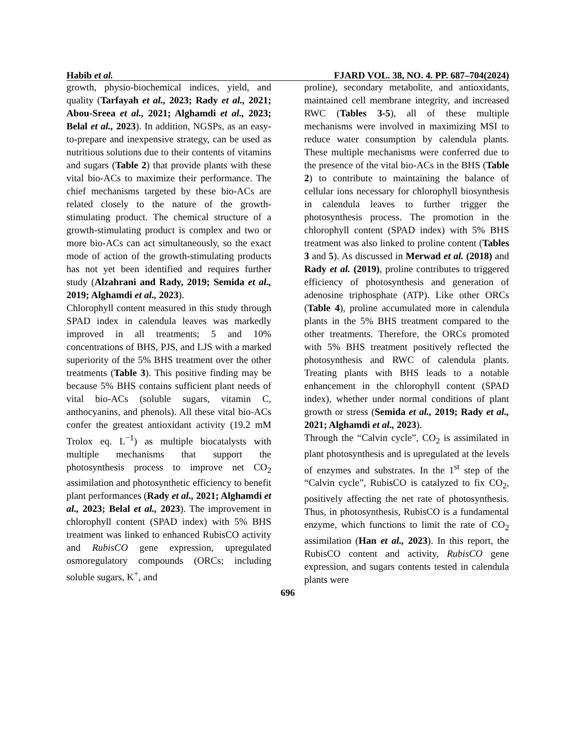Habib et al. FJARD VOL. 38, NO. 4. PP. 687–704(2024)
growth, physio-biochemical indices, yield, and quality (Tarfayah et al., 2023; Rady et al., 2021; Abou-Sreea et al., 2021; Alghamdi et al., 2023; Belal et al., 2023). In addition, NGSPs, as an easy-to-prepare and inexpensive strategy, can be used as nutritious solutions due to their contents of vitamins and sugars (Table 2) that provide plants with these vital bio-ACs to maximize their performance. The chief mechanisms targeted by these bio-ACs are related closely to the nature of the growth-stimulating product. The chemical structure of a growth-stimulating product is complex and two or more bio-ACs can act simultaneously, so the exact mode of action of the growth-stimulating products has not yet been identified and requires further study (Alzahrani and Rady, 2019; Semida et al., 2019; Alghamdi et al., 2023).
Chlorophyll content measured in this study through SPAD index in calendula leaves was markedly improved in all treatments; 5 and 10% concentrations of BHS, PJS, and LJS with a marked superiority of the 5% BHS treatment over the other treatments (Table 3). This positive finding may be because 5% BHS contains sufficient plant needs of vital bio-ACs (soluble sugars, vitamin C, anthocyanins, and phenols). All these vital bio-ACs confer the greatest antioxidant activity (19.2 mM Trolox eq. L<sup>−1</sup>) as multiple biocatalysts with multiple mechanisms that support the photosynthesis process to improve net CO<sub>2</sub> assimilation and photosynthetic efficiency to benefit plant performances (Rady et al., 2021; Alghamdi et al., 2023; Belal et al., 2023). The improvement in chlorophyll content (SPAD index) with 5% BHS treatment was linked to enhanced RubisCO activity and RubisCO gene expression, upregulated osmoregulatory compounds (ORCs; including soluble sugars, K<sup>+</sup>, and
proline), secondary metabolite, and antioxidants, maintained cell membrane integrity, and increased RWC (Tables 3-5), all of these multiple mechanisms were involved in maximizing MSI to reduce water consumption by calendula plants. These multiple mechanisms were conferred due to the presence of the vital bio-ACs in the BHS (Table 2) to contribute to maintaining the balance of cellular ions necessary for chlorophyll biosynthesis in calendula leaves to further trigger the photosynthesis process. The promotion in the chlorophyll content (SPAD index) with 5% BHS treatment was also linked to proline content (Tables 3 and 5). As discussed in Merwad et al. (2018) and Rady et al. (2019), proline contributes to triggered efficiency of photosynthesis and generation of adenosine triphosphate (ATP). Like other ORCs (Table 4), proline accumulated more in calendula plants in the 5% BHS treatment compared to the other treatments. Therefore, the ORCs promoted with 5% BHS treatment positively reflected the photosynthesis and RWC of calendula plants. Treating plants with BHS leads to a notable enhancement in the chlorophyll content (SPAD index), whether under normal conditions of plant growth or stress (Semida et al., 2019; Rady et al., 2021; Alghamdi et al., 2023).
Through the “Calvin cycle”, CO<sub>2</sub> is assimilated in plant photosynthesis and is upregulated at the levels of enzymes and substrates. In the 1<sup>st</sup> step of the “Calvin cycle”, RubisCO is catalyzed to fix CO<sub>2</sub>, positively affecting the net rate of photosynthesis. Thus, in photosynthesis, RubisCO is a fundamental enzyme, which functions to limit the rate of CO<sub>2</sub> assimilation (Han et al., 2023). In this report, the RubisCO content and activity, RubisCO gene expression, and sugars contents tested in calendula plants were
696